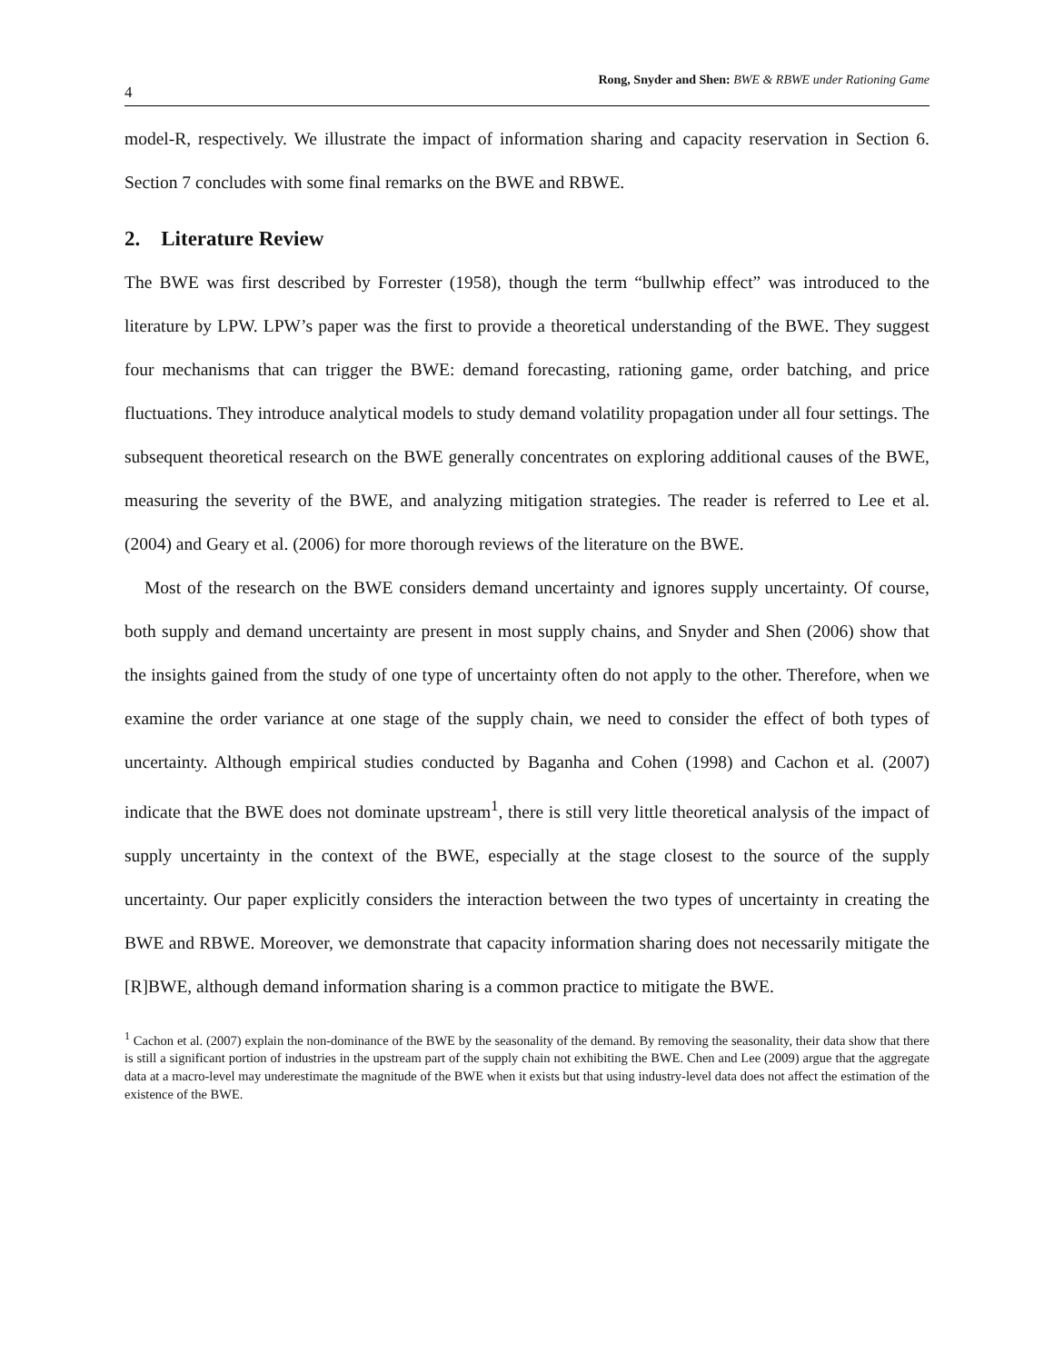4 Rong, Snyder and Shen: BWE & RBWE under Rationing Game
model-R, respectively. We illustrate the impact of information sharing and capacity reservation in Section 6. Section 7 concludes with some final remarks on the BWE and RBWE.
2. Literature Review
The BWE was first described by Forrester (1958), though the term “bullwhip effect” was introduced to the literature by LPW. LPW’s paper was the first to provide a theoretical understanding of the BWE. They suggest four mechanisms that can trigger the BWE: demand forecasting, rationing game, order batching, and price fluctuations. They introduce analytical models to study demand volatility propagation under all four settings. The subsequent theoretical research on the BWE generally concentrates on exploring additional causes of the BWE, measuring the severity of the BWE, and analyzing mitigation strategies. The reader is referred to Lee et al. (2004) and Geary et al. (2006) for more thorough reviews of the literature on the BWE.
Most of the research on the BWE considers demand uncertainty and ignores supply uncertainty. Of course, both supply and demand uncertainty are present in most supply chains, and Snyder and Shen (2006) show that the insights gained from the study of one type of uncertainty often do not apply to the other. Therefore, when we examine the order variance at one stage of the supply chain, we need to consider the effect of both types of uncertainty. Although empirical studies conducted by Baganha and Cohen (1998) and Cachon et al. (2007) indicate that the BWE does not dominate upstream<sup>1</sup>, there is still very little theoretical analysis of the impact of supply uncertainty in the context of the BWE, especially at the stage closest to the source of the supply uncertainty. Our paper explicitly considers the interaction between the two types of uncertainty in creating the BWE and RBWE. Moreover, we demonstrate that capacity information sharing does not necessarily mitigate the [R]BWE, although demand information sharing is a common practice to mitigate the BWE.
<sup>1</sup> Cachon et al. (2007) explain the non-dominance of the BWE by the seasonality of the demand. By removing the seasonality, their data show that there is still a significant portion of industries in the upstream part of the supply chain not exhibiting the BWE. Chen and Lee (2009) argue that the aggregate data at a macro-level may underestimate the magnitude of the BWE when it exists but that using industry-level data does not affect the estimation of the existence of the BWE.